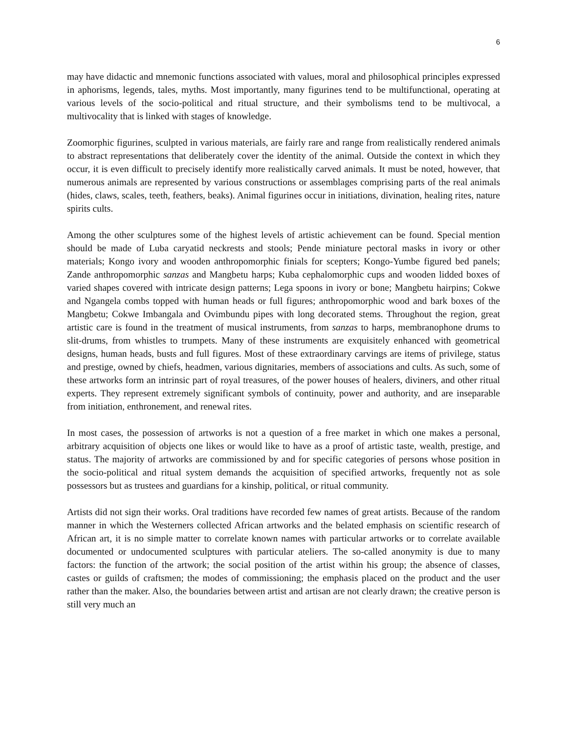6
may have didactic and mnemonic functions associated with values, moral and philosophical principles expressed in aphorisms, legends, tales, myths. Most importantly, many figurines tend to be multifunctional, operating at various levels of the socio-political and ritual structure, and their symbolisms tend to be multivocal, a multivocality that is linked with stages of knowledge.
Zoomorphic figurines, sculpted in various materials, are fairly rare and range from realistically rendered animals to abstract representations that deliberately cover the identity of the animal. Outside the context in which they occur, it is even difficult to precisely identify more realistically carved animals. It must be noted, however, that numerous animals are represented by various constructions or assemblages comprising parts of the real animals (hides, claws, scales, teeth, feathers, beaks). Animal figurines occur in initiations, divination, healing rites, nature spirits cults.
Among the other sculptures some of the highest levels of artistic achievement can be found. Special mention should be made of Luba caryatid neckrests and stools; Pende miniature pectoral masks in ivory or other materials; Kongo ivory and wooden anthropomorphic finials for scepters; Kongo-Yumbe figured bed panels; Zande anthropomorphic sanzas and Mangbetu harps; Kuba cephalomorphic cups and wooden lidded boxes of varied shapes covered with intricate design patterns; Lega spoons in ivory or bone; Mangbetu hairpins; Cokwe and Ngangela combs topped with human heads or full figures; anthropomorphic wood and bark boxes of the Mangbetu; Cokwe Imbangala and Ovimbundu pipes with long decorated stems. Throughout the region, great artistic care is found in the treatment of musical instruments, from sanzas to harps, membranophone drums to slit-drums, from whistles to trumpets. Many of these instruments are exquisitely enhanced with geometrical designs, human heads, busts and full figures. Most of these extraordinary carvings are items of privilege, status and prestige, owned by chiefs, headmen, various dignitaries, members of associations and cults. As such, some of these artworks form an intrinsic part of royal treasures, of the power houses of healers, diviners, and other ritual experts. They represent extremely significant symbols of continuity, power and authority, and are inseparable from initiation, enthronement, and renewal rites.
In most cases, the possession of artworks is not a question of a free market in which one makes a personal, arbitrary acquisition of objects one likes or would like to have as a proof of artistic taste, wealth, prestige, and status. The majority of artworks are commissioned by and for specific categories of persons whose position in the socio-political and ritual system demands the acquisition of specified artworks, frequently not as sole possessors but as trustees and guardians for a kinship, political, or ritual community.
Artists did not sign their works. Oral traditions have recorded few names of great artists. Because of the random manner in which the Westerners collected African artworks and the belated emphasis on scientific research of African art, it is no simple matter to correlate known names with particular artworks or to correlate available documented or undocumented sculptures with particular ateliers. The so-called anonymity is due to many factors: the function of the artwork; the social position of the artist within his group; the absence of classes, castes or guilds of craftsmen; the modes of commissioning; the emphasis placed on the product and the user rather than the maker. Also, the boundaries between artist and artisan are not clearly drawn; the creative person is still very much an